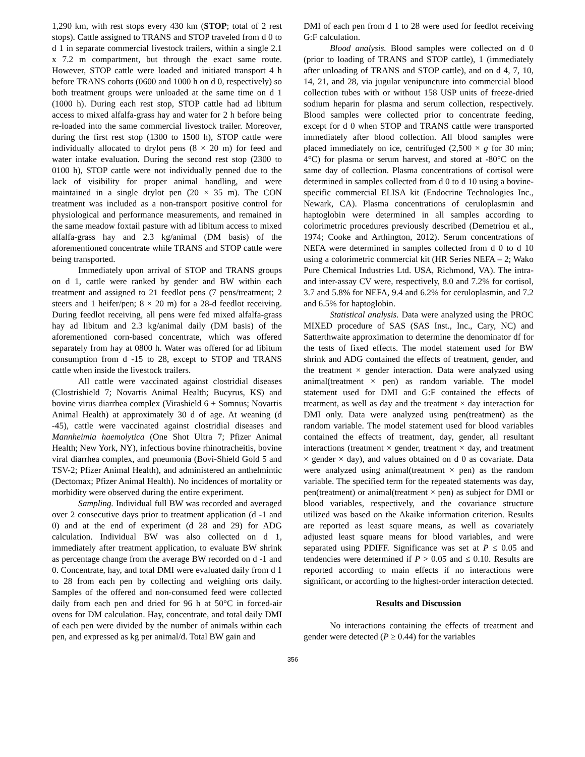1,290 km, with rest stops every 430 km (STOP; total of 2 rest stops). Cattle assigned to TRANS and STOP traveled from d 0 to d 1 in separate commercial livestock trailers, within a single 2.1 x 7.2 m compartment, but through the exact same route. However, STOP cattle were loaded and initiated transport 4 h before TRANS cohorts (0600 and 1000 h on d 0, respectively) so both treatment groups were unloaded at the same time on d 1 (1000 h). During each rest stop, STOP cattle had ad libitum access to mixed alfalfa-grass hay and water for 2 h before being re-loaded into the same commercial livestock trailer. Moreover, during the first rest stop (1300 to 1500 h), STOP cattle were individually allocated to drylot pens (8 × 20 m) for feed and water intake evaluation. During the second rest stop (2300 to 0100 h), STOP cattle were not individually penned due to the lack of visibility for proper animal handling, and were maintained in a single drylot pen (20 × 35 m). The CON treatment was included as a non-transport positive control for physiological and performance measurements, and remained in the same meadow foxtail pasture with ad libitum access to mixed alfalfa-grass hay and 2.3 kg/animal (DM basis) of the aforementioned concentrate while TRANS and STOP cattle were being transported.
Immediately upon arrival of STOP and TRANS groups on d 1, cattle were ranked by gender and BW within each treatment and assigned to 21 feedlot pens (7 pens/treatment; 2 steers and 1 heifer/pen; 8 × 20 m) for a 28-d feedlot receiving. During feedlot receiving, all pens were fed mixed alfalfa-grass hay ad libitum and 2.3 kg/animal daily (DM basis) of the aforementioned corn-based concentrate, which was offered separately from hay at 0800 h. Water was offered for ad libitum consumption from d -15 to 28, except to STOP and TRANS cattle when inside the livestock trailers.
All cattle were vaccinated against clostridial diseases (Clostrishield 7; Novartis Animal Health; Bucyrus, KS) and bovine virus diarrhea complex (Virashield 6 + Somnus; Novartis Animal Health) at approximately 30 d of age. At weaning (d -45), cattle were vaccinated against clostridial diseases and Mannheimia haemolytica (One Shot Ultra 7; Pfizer Animal Health; New York, NY), infectious bovine rhinotracheitis, bovine viral diarrhea complex, and pneumonia (Bovi-Shield Gold 5 and TSV-2; Pfizer Animal Health), and administered an anthelmintic (Dectomax; Pfizer Animal Health). No incidences of mortality or morbidity were observed during the entire experiment.
Sampling. Individual full BW was recorded and averaged over 2 consecutive days prior to treatment application (d -1 and 0) and at the end of experiment (d 28 and 29) for ADG calculation. Individual BW was also collected on d 1, immediately after treatment application, to evaluate BW shrink as percentage change from the average BW recorded on d -1 and 0. Concentrate, hay, and total DMI were evaluated daily from d 1 to 28 from each pen by collecting and weighing orts daily. Samples of the offered and non-consumed feed were collected daily from each pen and dried for 96 h at 50°C in forced-air ovens for DM calculation. Hay, concentrate, and total daily DMI of each pen were divided by the number of animals within each pen, and expressed as kg per animal/d. Total BW gain and
DMI of each pen from d 1 to 28 were used for feedlot receiving G:F calculation.
Blood analysis. Blood samples were collected on d 0 (prior to loading of TRANS and STOP cattle), 1 (immediately after unloading of TRANS and STOP cattle), and on d 4, 7, 10, 14, 21, and 28, via jugular venipuncture into commercial blood collection tubes with or without 158 USP units of freeze-dried sodium heparin for plasma and serum collection, respectively. Blood samples were collected prior to concentrate feeding, except for d 0 when STOP and TRANS cattle were transported immediately after blood collection. All blood samples were placed immediately on ice, centrifuged (2,500 × g for 30 min; 4°C) for plasma or serum harvest, and stored at -80°C on the same day of collection. Plasma concentrations of cortisol were determined in samples collected from d 0 to d 10 using a bovine-specific commercial ELISA kit (Endocrine Technologies Inc., Newark, CA). Plasma concentrations of ceruloplasmin and haptoglobin were determined in all samples according to colorimetric procedures previously described (Demetriou et al., 1974; Cooke and Arthington, 2012). Serum concentrations of NEFA were determined in samples collected from d 0 to d 10 using a colorimetric commercial kit (HR Series NEFA – 2; Wako Pure Chemical Industries Ltd. USA, Richmond, VA). The intra- and inter-assay CV were, respectively, 8.0 and 7.2% for cortisol, 3.7 and 5.8% for NEFA, 9.4 and 6.2% for ceruloplasmin, and 7.2 and 6.5% for haptoglobin.
Statistical analysis. Data were analyzed using the PROC MIXED procedure of SAS (SAS Inst., Inc., Cary, NC) and Satterthwaite approximation to determine the denominator df for the tests of fixed effects. The model statement used for BW shrink and ADG contained the effects of treatment, gender, and the treatment × gender interaction. Data were analyzed using animal(treatment × pen) as random variable. The model statement used for DMI and G:F contained the effects of treatment, as well as day and the treatment × day interaction for DMI only. Data were analyzed using pen(treatment) as the random variable. The model statement used for blood variables contained the effects of treatment, day, gender, all resultant interactions (treatment × gender, treatment × day, and treatment × gender × day), and values obtained on d 0 as covariate. Data were analyzed using animal(treatment × pen) as the random variable. The specified term for the repeated statements was day, pen(treatment) or animal(treatment × pen) as subject for DMI or blood variables, respectively, and the covariance structure utilized was based on the Akaike information criterion. Results are reported as least square means, as well as covariately adjusted least square means for blood variables, and were separated using PDIFF. Significance was set at P ≤ 0.05 and tendencies were determined if P > 0.05 and ≤ 0.10. Results are reported according to main effects if no interactions were significant, or according to the highest-order interaction detected.
Results and Discussion
No interactions containing the effects of treatment and gender were detected (P ≥ 0.44) for the variables
356